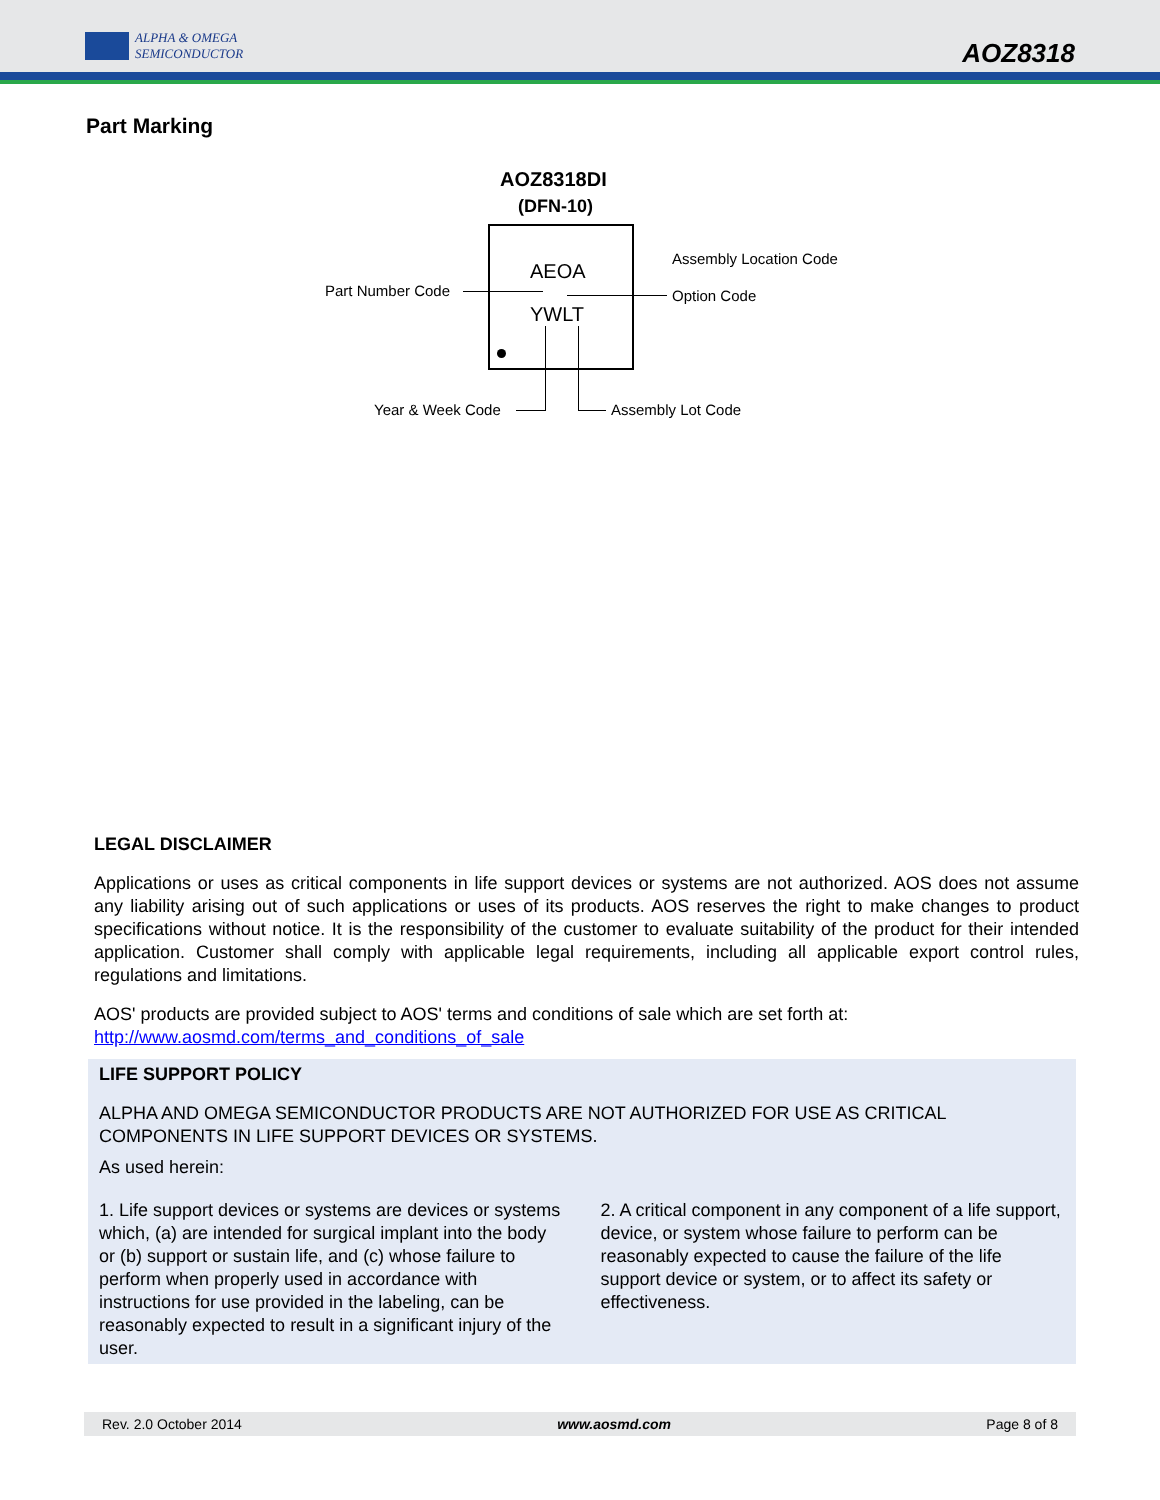ALPHA & OMEGA
SEMICONDUCTOR
AOZ8318
Part Marking
AOZ8318DI
(DFN-10)
AEOA
YWLT
Part Number Code
Assembly Location Code
Option Code
Year & Week Code Assembly Lot Code
LEGAL DISCLAIMER
Applications or uses as critical components in life support devices or systems are not authorized. AOS does not assume any liability arising out of such applications or uses of its products. AOS reserves the right to make changes to product specifications without notice. It is the responsibility of the customer to evaluate suitability of the product for their intended application. Customer shall comply with applicable legal requirements, including all applicable export control rules, regulations and limitations.
AOS' products are provided subject to AOS' terms and conditions of sale which are set forth at:
http://www.aosmd.com/terms_and_conditions_of_sale
LIFE SUPPORT POLICY
ALPHA AND OMEGA SEMICONDUCTOR PRODUCTS ARE NOT AUTHORIZED FOR USE AS CRITICAL COMPONENTS IN LIFE SUPPORT DEVICES OR SYSTEMS.
As used herein:
1. Life support devices or systems are devices or systems which, (a) are intended for surgical implant into the body or (b) support or sustain life, and (c) whose failure to perform when properly used in accordance with instructions for use provided in the labeling, can be reasonably expected to result in a significant injury of the user.
2. A critical component in any component of a life support, device, or system whose failure to perform can be reasonably expected to cause the failure of the life support device or system, or to affect its safety or effectiveness.
Rev. 2.0 October 2014 www.aosmd.com Page 8 of 8